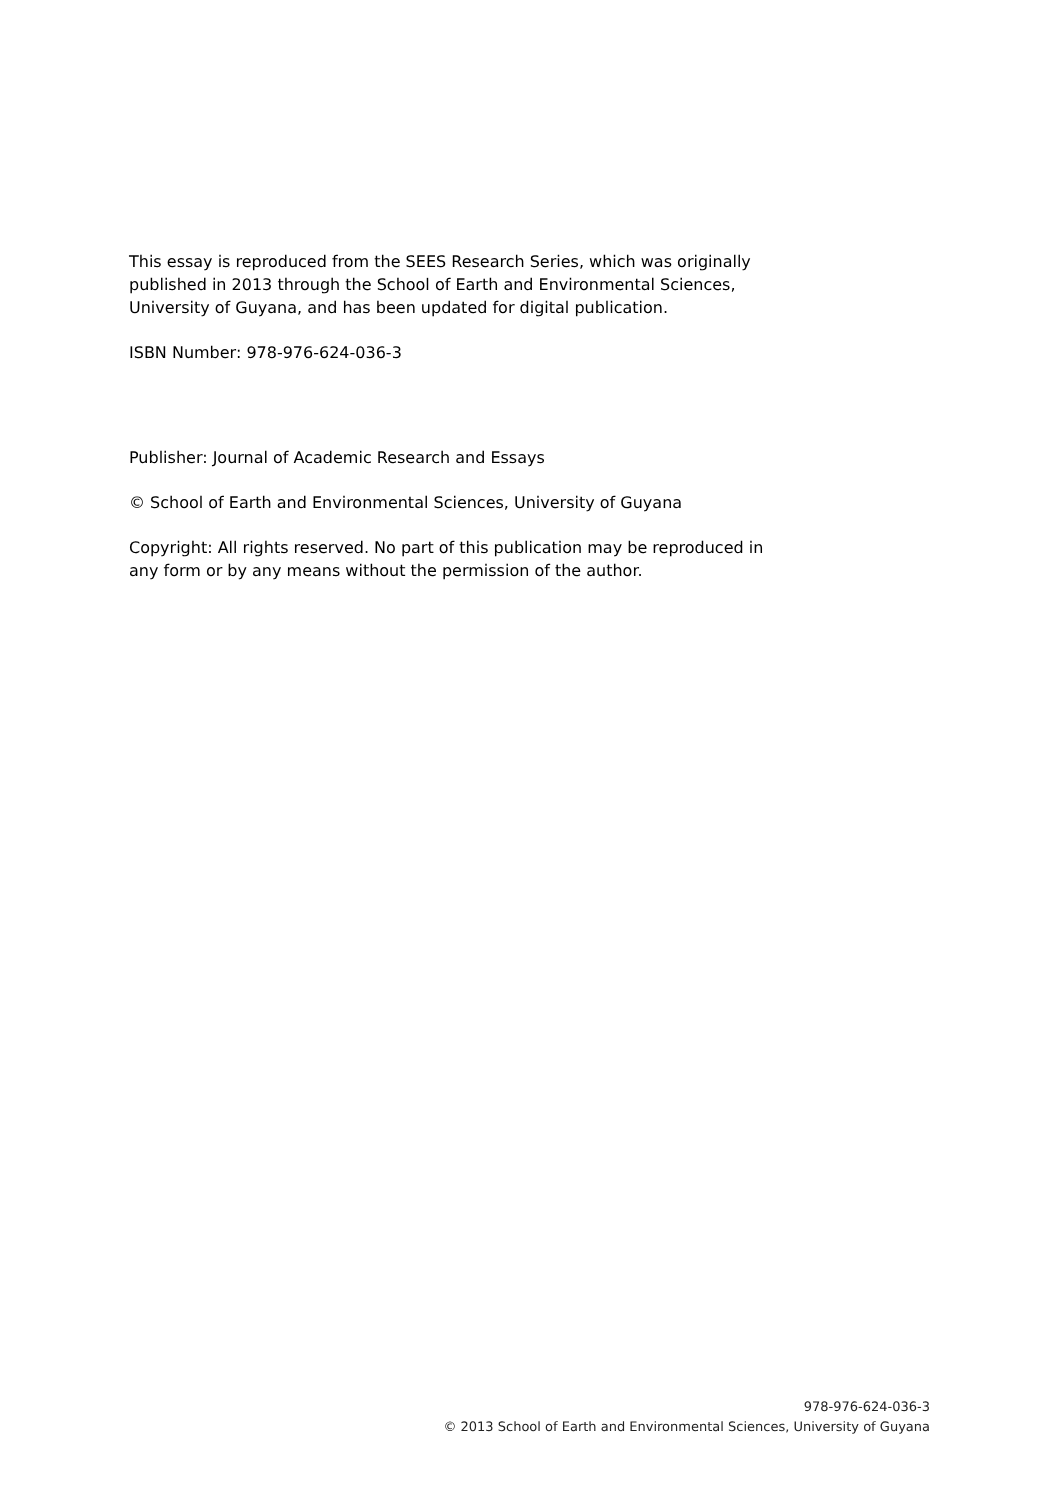This essay is reproduced from the SEES Research Series, which was originally published in 2013 through the School of Earth and Environmental Sciences, University of Guyana, and has been updated for digital publication.
ISBN Number: 978-976-624-036-3
Publisher: Journal of Academic Research and Essays
© School of Earth and Environmental Sciences, University of Guyana
Copyright: All rights reserved. No part of this publication may be reproduced in any form or by any means without the permission of the author.
978-976-624-036-3
© 2013 School of Earth and Environmental Sciences, University of Guyana